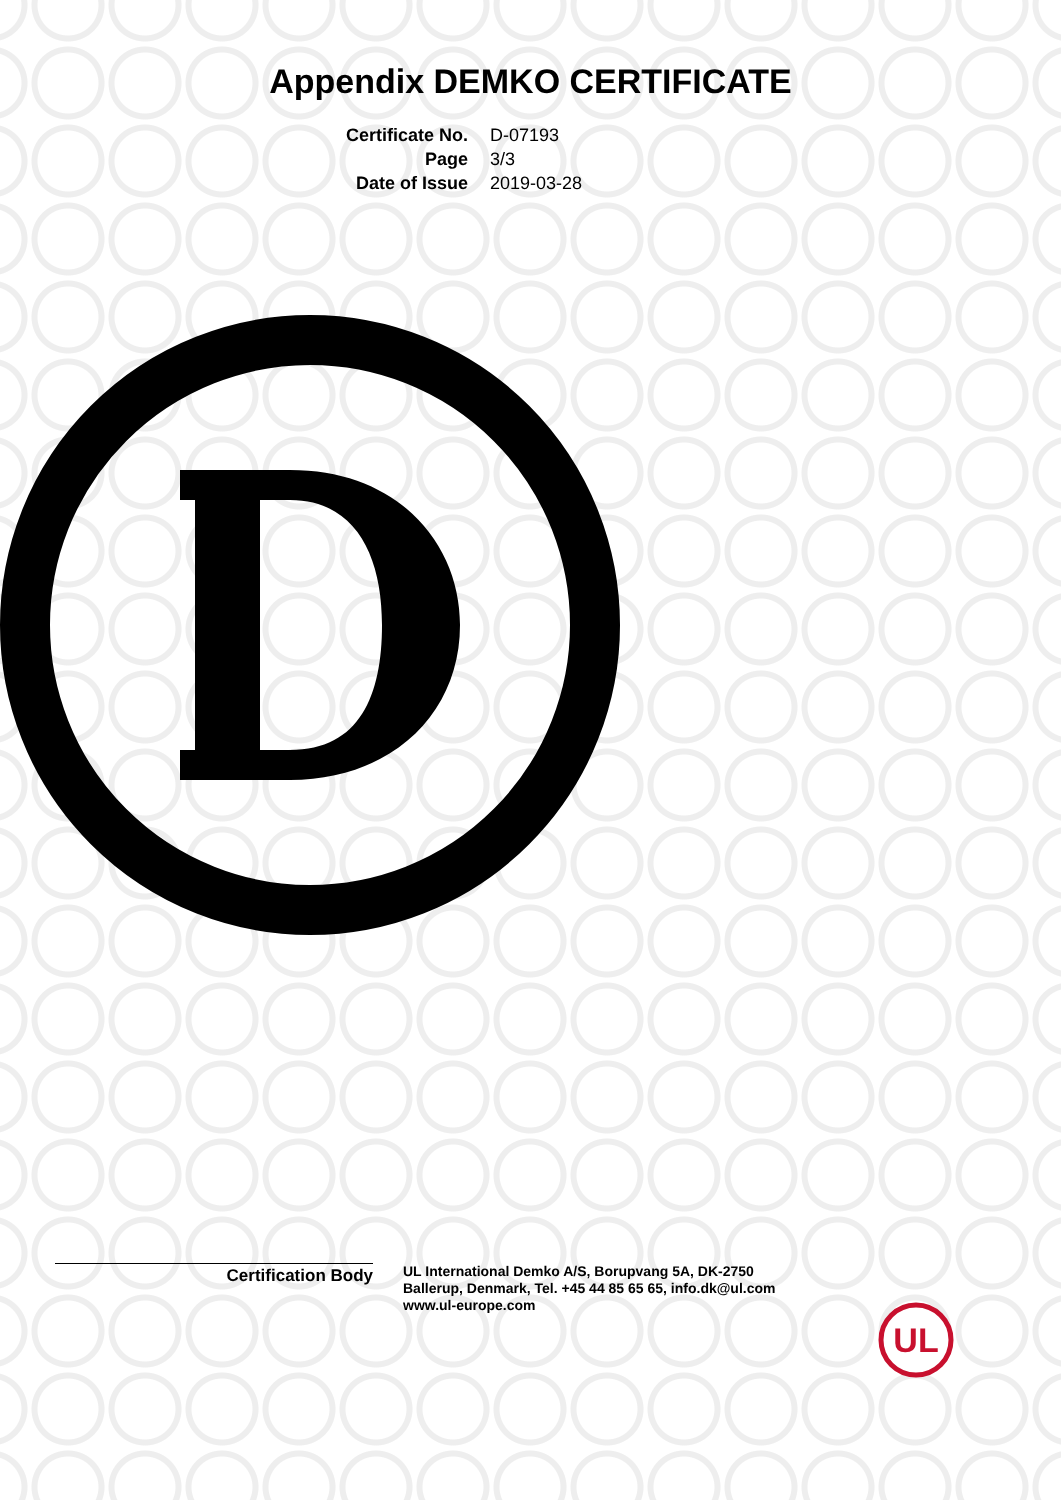Appendix DEMKO CERTIFICATE
Certificate No.
D-07193
Page
3/3
Date of Issue
2019-03-28
Certification Body
UL International Demko A/S, Borupvang 5A, DK-2750
Ballerup, Denmark, Tel. +45 44 85 65 65, info.dk@ul.com
www.ul-europe.com
UL